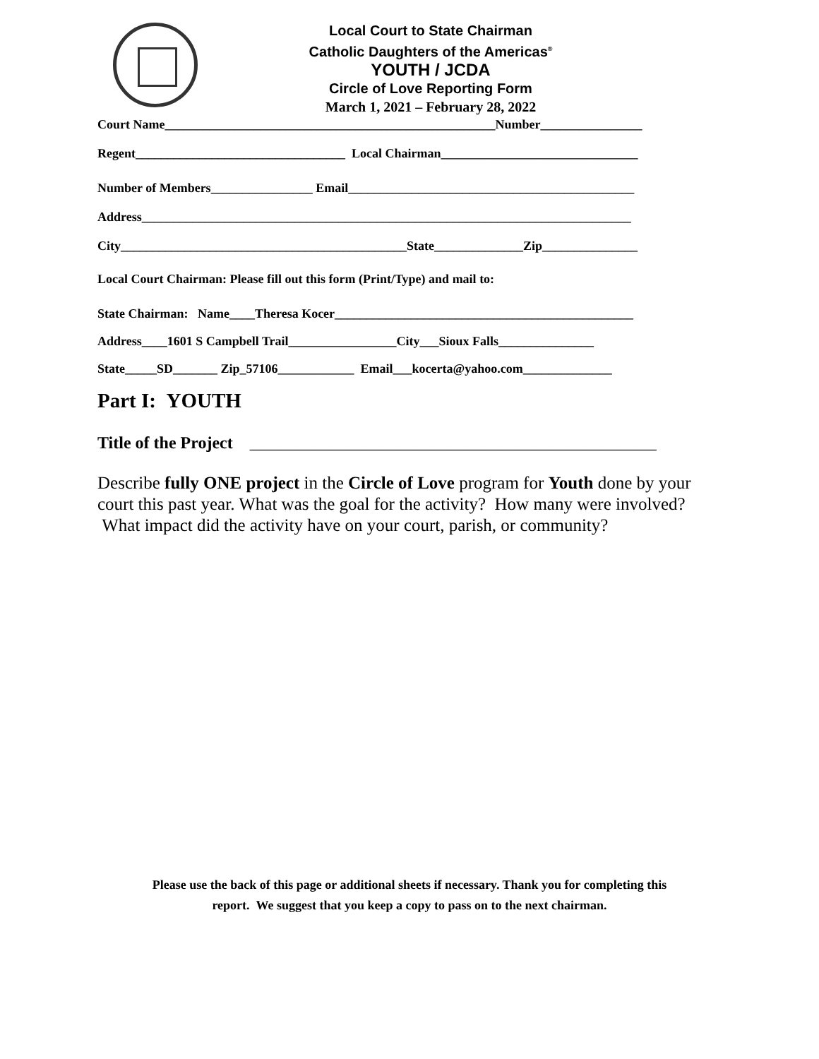Local Court to State Chairman
Catholic Daughters of the Americas<sup>®</sup>
YOUTH / JCDA
Circle of Love Reporting Form
March 1, 2021 – February 28, 2022
Court Name____________________________________________________Number________________
Regent_________________________________ Local Chairman_______________________________
Number of Members________________ Email_____________________________________________
Address_____________________________________________________________________________
City_____________________________________________State______________Zip_______________
Local Court Chairman: Please fill out this form (Print/Type) and mail to:
State Chairman: Name____Theresa Kocer_______________________________________________
Address____1601 S Campbell Trail_________________City___Sioux Falls_______________
State_____SD_______ Zip_57106____________ Email___kocerta@yahoo.com______________
Part I: YOUTH
Title of the Project ________________________________________________
Describe fully ONE project in the Circle of Love program for Youth done by your court this past year. What was the goal for the activity? How many were involved? What impact did the activity have on your court, parish, or community?
Please use the back of this page or additional sheets if necessary. Thank you for completing this
report. We suggest that you keep a copy to pass on to the next chairman.